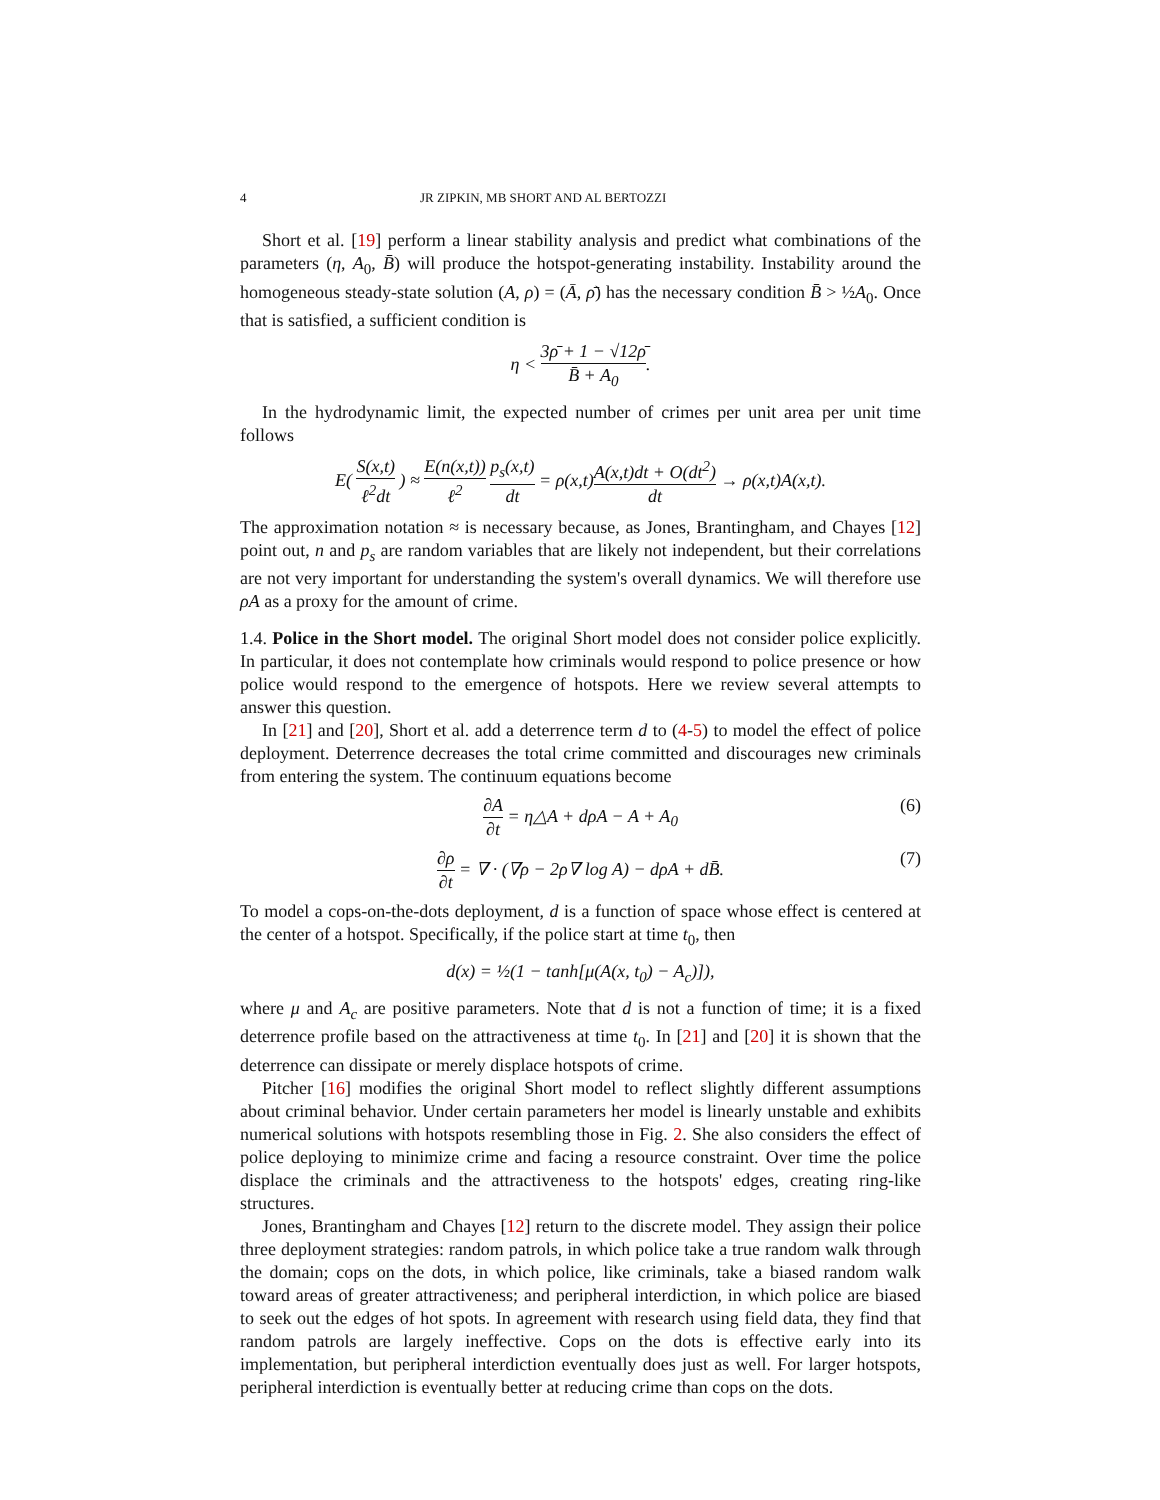4 JR ZIPKIN, MB SHORT AND AL BERTOZZI
Short et al. [19] perform a linear stability analysis and predict what combinations of the parameters (η, A<sub>0</sub>, B̄) will produce the hotspot-generating instability. Instability around the homogeneous steady-state solution (A, ρ) = (Ā, ρ̄) has the necessary condition B̄ > ½A<sub>0</sub>. Once that is satisfied, a sufficient condition is
η < 3ρ̄ + 1 − √12ρ̄ B̄ + A<sub>0</sub>.
In the hydrodynamic limit, the expected number of crimes per unit area per unit time follows
E( S(x,t) ℓ<sup>2</sup>dt ) ≈ E(n(x,t)) ℓ<sup>2</sup> p<sub>s</sub>(x,t) dt = ρ(x,t)A(x,t)dt + O(dt<sup>2</sup>) dt → ρ(x,t)A(x,t).
The approximation notation ≈ is necessary because, as Jones, Brantingham, and Chayes [12] point out, n and p<sub>s</sub> are random variables that are likely not independent, but their correlations are not very important for understanding the system's overall dynamics. We will therefore use ρA as a proxy for the amount of crime.
1.4. Police in the Short model. The original Short model does not consider police explicitly. In particular, it does not contemplate how criminals would respond to police presence or how police would respond to the emergence of hotspots. Here we review several attempts to answer this question.
In [21] and [20], Short et al. add a deterrence term d to (4-5) to model the effect of police deployment. Deterrence decreases the total crime committed and discourages new criminals from entering the system. The continuum equations become
∂A ∂t = η△A + dρA − A + A<sub>0</sub> (6)
∂ρ ∂t = ∇ · (∇ρ − 2ρ∇ log A) − dρA + dB̄. (7)
To model a cops-on-the-dots deployment, d is a function of space whose effect is centered at the center of a hotspot. Specifically, if the police start at time t<sub>0</sub>, then
d(x) = ½(1 − tanh[μ(A(x, t<sub>0</sub>) − A<sub>c</sub>)]),
where μ and A<sub>c</sub> are positive parameters. Note that d is not a function of time; it is a fixed deterrence profile based on the attractiveness at time t<sub>0</sub>. In [21] and [20] it is shown that the deterrence can dissipate or merely displace hotspots of crime.
Pitcher [16] modifies the original Short model to reflect slightly different assumptions about criminal behavior. Under certain parameters her model is linearly unstable and exhibits numerical solutions with hotspots resembling those in Fig. 2. She also considers the effect of police deploying to minimize crime and facing a resource constraint. Over time the police displace the criminals and the attractiveness to the hotspots' edges, creating ring-like structures.
Jones, Brantingham and Chayes [12] return to the discrete model. They assign their police three deployment strategies: random patrols, in which police take a true random walk through the domain; cops on the dots, in which police, like criminals, take a biased random walk toward areas of greater attractiveness; and peripheral interdiction, in which police are biased to seek out the edges of hot spots. In agreement with research using field data, they find that random patrols are largely ineffective. Cops on the dots is effective early into its implementation, but peripheral interdiction eventually does just as well. For larger hotspots, peripheral interdiction is eventually better at reducing crime than cops on the dots.